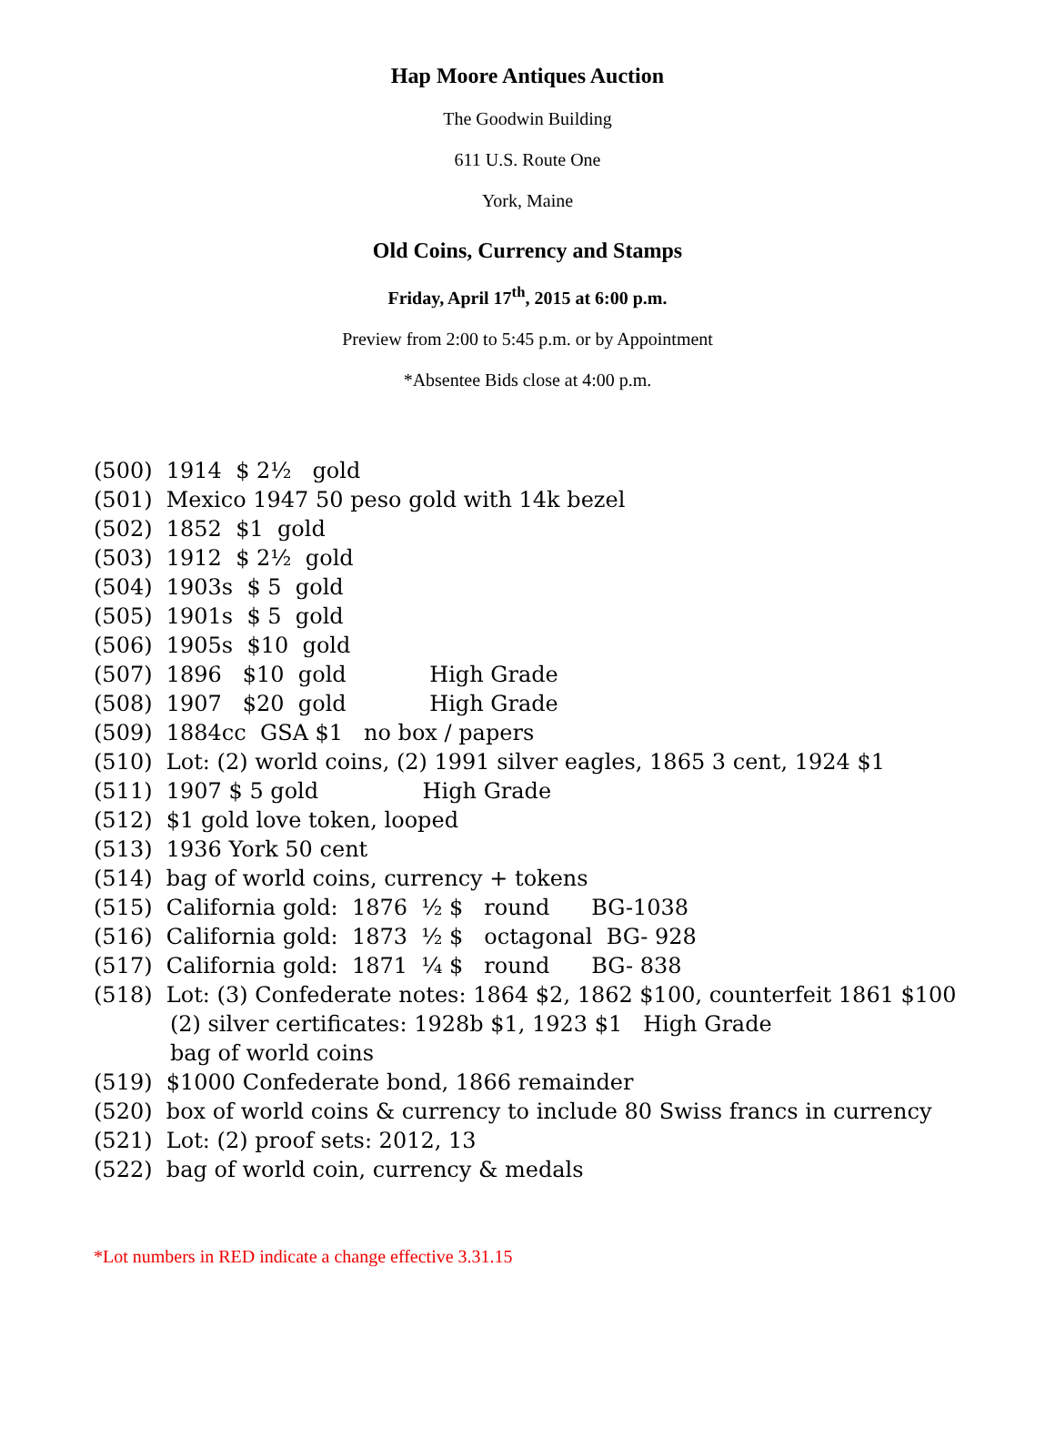Hap Moore Antiques Auction
The Goodwin Building
611 U.S. Route One
York, Maine
Old Coins, Currency and Stamps
Friday, April 17<sup>th</sup>, 2015 at 6:00 p.m.
Preview from 2:00 to 5:45 p.m. or by Appointment
*Absentee Bids close at 4:00 p.m.
(500) 1914 $ 2½ gold
(501) Mexico 1947 50 peso gold with 14k bezel
(502) 1852 $1 gold
(503) 1912 $ 2½ gold
(504) 1903s $ 5 gold
(505) 1901s $ 5 gold
(506) 1905s $10 gold
(507) 1896 $10 gold High Grade
(508) 1907 $20 gold High Grade
(509) 1884cc GSA $1 no box / papers
(510) Lot: (2) world coins, (2) 1991 silver eagles, 1865 3 cent, 1924 $1
(511) 1907 $ 5 gold High Grade
(512) $1 gold love token, looped
(513) 1936 York 50 cent
(514) bag of world coins, currency + tokens
(515) California gold: 1876 ½ $ round BG-1038
(516) California gold: 1873 ½ $ octagonal BG- 928
(517) California gold: 1871 ¼ $ round BG- 838
(518) Lot: (3) Confederate notes: 1864 $2, 1862 $100, counterfeit 1861 $100
(2) silver certificates: 1928b $1, 1923 $1 High Grade
bag of world coins
(519) $1000 Confederate bond, 1866 remainder
(520) box of world coins & currency to include 80 Swiss francs in currency
(521) Lot: (2) proof sets: 2012, 13
(522) bag of world coin, currency & medals
*Lot numbers in RED indicate a change effective 3.31.15